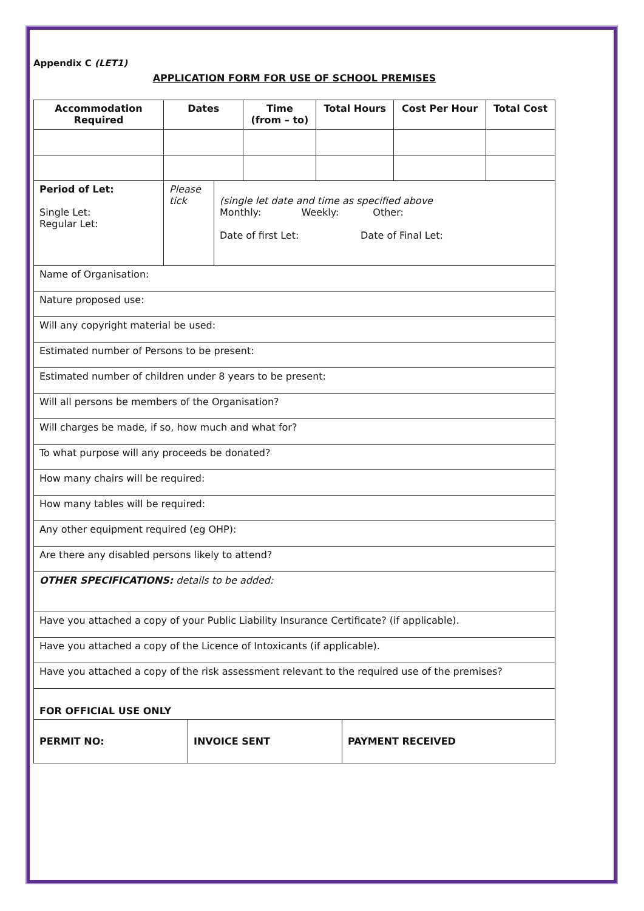Appendix C (LET1)
APPLICATION FORM FOR USE OF SCHOOL PREMISES
| Accommodation Required | Dates | | Time (from – to) | Total Hours | Cost Per Hour | Total Cost |
| --- | --- | --- | --- | --- | --- | --- |
| Period of Let: Single Let: Regular Let: | Please tick | (single let date and time as specified above Monthly: Weekly: Other: Date of first Let: Date of Final Let: | | | | |
| Name of Organisation: | | | | | | |
| Nature proposed use: | | | | | | |
| Will any copyright material be used: | | | | | | |
| Estimated number of Persons to be present: | | | | | | |
| Estimated number of children under 8 years to be present: | | | | | | |
| Will all persons be members of the Organisation? | | | | | | |
| Will charges be made, if so, how much and what for? | | | | | | |
| To what purpose will any proceeds be donated? | | | | | | |
| How many chairs will be required: | | | | | | |
| How many tables will be required: | | | | | | |
| Any other equipment required (eg OHP): | | | | | | |
| Are there any disabled persons likely to attend? | | | | | | |
| OTHER SPECIFICATIONS: details to be added: | | | | | | |
| Have you attached a copy of your Public Liability Insurance Certificate? (if applicable). | | | | | | |
| Have you attached a copy of the Licence of Intoxicants (if applicable). | | | | | | |
| Have you attached a copy of the risk assessment relevant to the required use of the premises? | | | | | | |
| FOR OFFICIAL USE ONLY | | |
| PERMIT NO: | INVOICE SENT | PAYMENT RECEIVED |